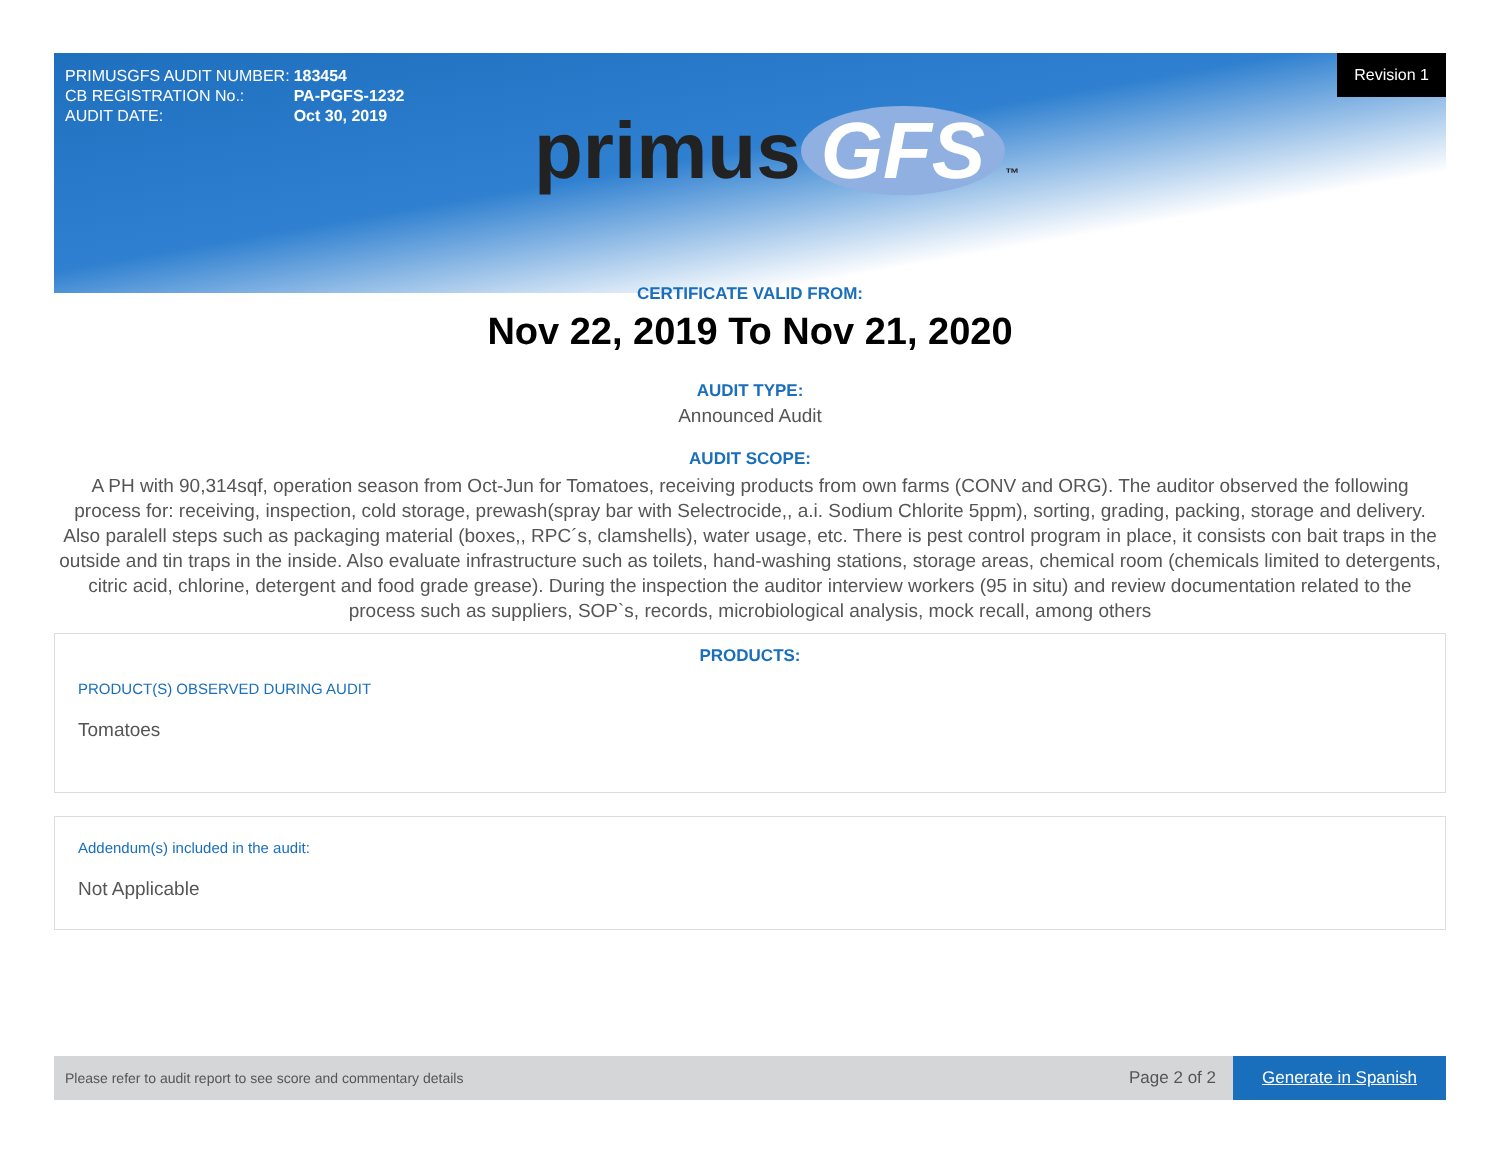| PRIMUSGFS AUDIT NUMBER: | 183454 |
| CB REGISTRATION No.: | PA-PGFS-1232 |
| AUDIT DATE: | Oct 30, 2019 |
Revision 1
primus GFS ™
CERTIFICATE VALID FROM:
Nov 22, 2019 To Nov 21, 2020
AUDIT TYPE:
Announced Audit
AUDIT SCOPE:
A PH with 90,314sqf, operation season from Oct-Jun for Tomatoes, receiving products from own farms (CONV and ORG). The auditor observed the following process for: receiving, inspection, cold storage, prewash(spray bar with Selectrocide,, a.i. Sodium Chlorite 5ppm), sorting, grading, packing, storage and delivery. Also paralell steps such as packaging material (boxes,, RPC´s, clamshells), water usage, etc. There is pest control program in place, it consists con bait traps in the outside and tin traps in the inside. Also evaluate infrastructure such as toilets, hand-washing stations, storage areas, chemical room (chemicals limited to detergents, citric acid, chlorine, detergent and food grade grease). During the inspection the auditor interview workers (95 in situ) and review documentation related to the process such as suppliers, SOP`s, records, microbiological analysis, mock recall, among others
PRODUCTS:
PRODUCT(S) OBSERVED DURING AUDIT
Tomatoes
Addendum(s) included in the audit:
Not Applicable
Please refer to audit report to see score and commentary details Page 2 of 2 Generate in Spanish